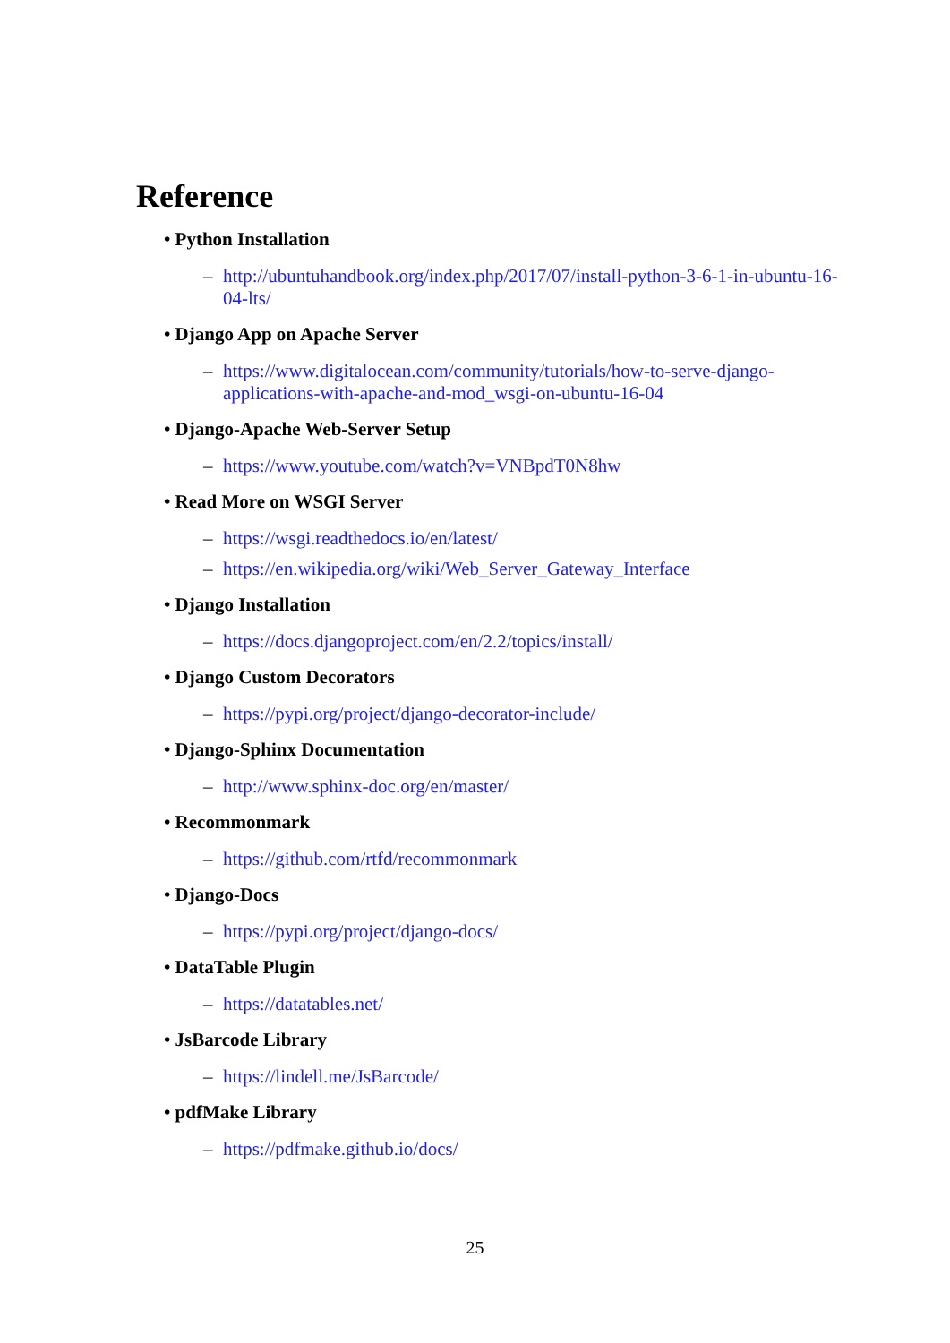Reference
• Python Installation
– http://ubuntuhandbook.org/index.php/2017/07/install-python-3-6-1-in-ubuntu-16-04-lts/
• Django App on Apache Server
– https://www.digitalocean.com/community/tutorials/how-to-serve-django-applications-with-apache-and-mod_wsgi-on-ubuntu-16-04
• Django-Apache Web-Server Setup
– https://www.youtube.com/watch?v=VNBpdT0N8hw
• Read More on WSGI Server
– https://wsgi.readthedocs.io/en/latest/
– https://en.wikipedia.org/wiki/Web_Server_Gateway_Interface
• Django Installation
– https://docs.djangoproject.com/en/2.2/topics/install/
• Django Custom Decorators
– https://pypi.org/project/django-decorator-include/
• Django-Sphinx Documentation
– http://www.sphinx-doc.org/en/master/
• Recommonmark
– https://github.com/rtfd/recommonmark
• Django-Docs
– https://pypi.org/project/django-docs/
• DataTable Plugin
– https://datatables.net/
• JsBarcode Library
– https://lindell.me/JsBarcode/
• pdfMake Library
– https://pdfmake.github.io/docs/
25